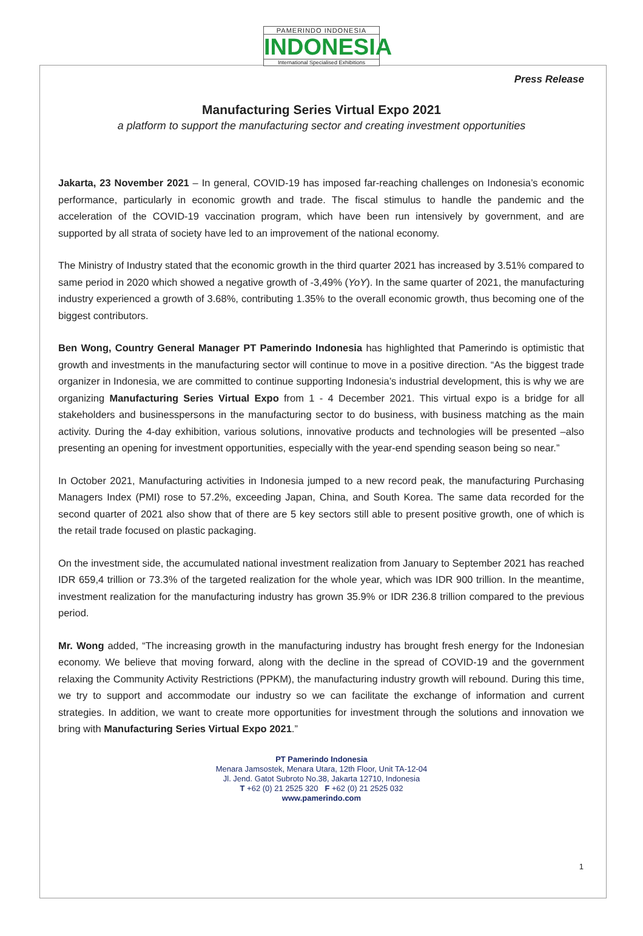PAMERINDO INDONESIA
INDONESIA
International Specialised Exhibitions
Press Release
Manufacturing Series Virtual Expo 2021
a platform to support the manufacturing sector and creating investment opportunities
Jakarta, 23 November 2021 – In general, COVID-19 has imposed far-reaching challenges on Indonesia’s economic performance, particularly in economic growth and trade. The fiscal stimulus to handle the pandemic and the acceleration of the COVID-19 vaccination program, which have been run intensively by government, and are supported by all strata of society have led to an improvement of the national economy.
The Ministry of Industry stated that the economic growth in the third quarter 2021 has increased by 3.51% compared to same period in 2020 which showed a negative growth of -3,49% (YoY). In the same quarter of 2021, the manufacturing industry experienced a growth of 3.68%, contributing 1.35% to the overall economic growth, thus becoming one of the biggest contributors.
Ben Wong, Country General Manager PT Pamerindo Indonesia has highlighted that Pamerindo is optimistic that growth and investments in the manufacturing sector will continue to move in a positive direction. “As the biggest trade organizer in Indonesia, we are committed to continue supporting Indonesia’s industrial development, this is why we are organizing Manufacturing Series Virtual Expo from 1 - 4 December 2021. This virtual expo is a bridge for all stakeholders and businesspersons in the manufacturing sector to do business, with business matching as the main activity. During the 4-day exhibition, various solutions, innovative products and technologies will be presented –also presenting an opening for investment opportunities, especially with the year-end spending season being so near.”
In October 2021, Manufacturing activities in Indonesia jumped to a new record peak, the manufacturing Purchasing Managers Index (PMI) rose to 57.2%, exceeding Japan, China, and South Korea. The same data recorded for the second quarter of 2021 also show that of there are 5 key sectors still able to present positive growth, one of which is the retail trade focused on plastic packaging.
On the investment side, the accumulated national investment realization from January to September 2021 has reached IDR 659,4 trillion or 73.3% of the targeted realization for the whole year, which was IDR 900 trillion. In the meantime, investment realization for the manufacturing industry has grown 35.9% or IDR 236.8 trillion compared to the previous period.
Mr. Wong added, “The increasing growth in the manufacturing industry has brought fresh energy for the Indonesian economy. We believe that moving forward, along with the decline in the spread of COVID-19 and the government relaxing the Community Activity Restrictions (PPKM), the manufacturing industry growth will rebound. During this time, we try to support and accommodate our industry so we can facilitate the exchange of information and current strategies. In addition, we want to create more opportunities for investment through the solutions and innovation we bring with Manufacturing Series Virtual Expo 2021.”
PT Pamerindo Indonesia
Menara Jamsostek, Menara Utara, 12th Floor, Unit TA-12-04
Jl. Jend. Gatot Subroto No.38, Jakarta 12710, Indonesia
T +62 (0) 21 2525 320 F +62 (0) 21 2525 032
www.pamerindo.com
1